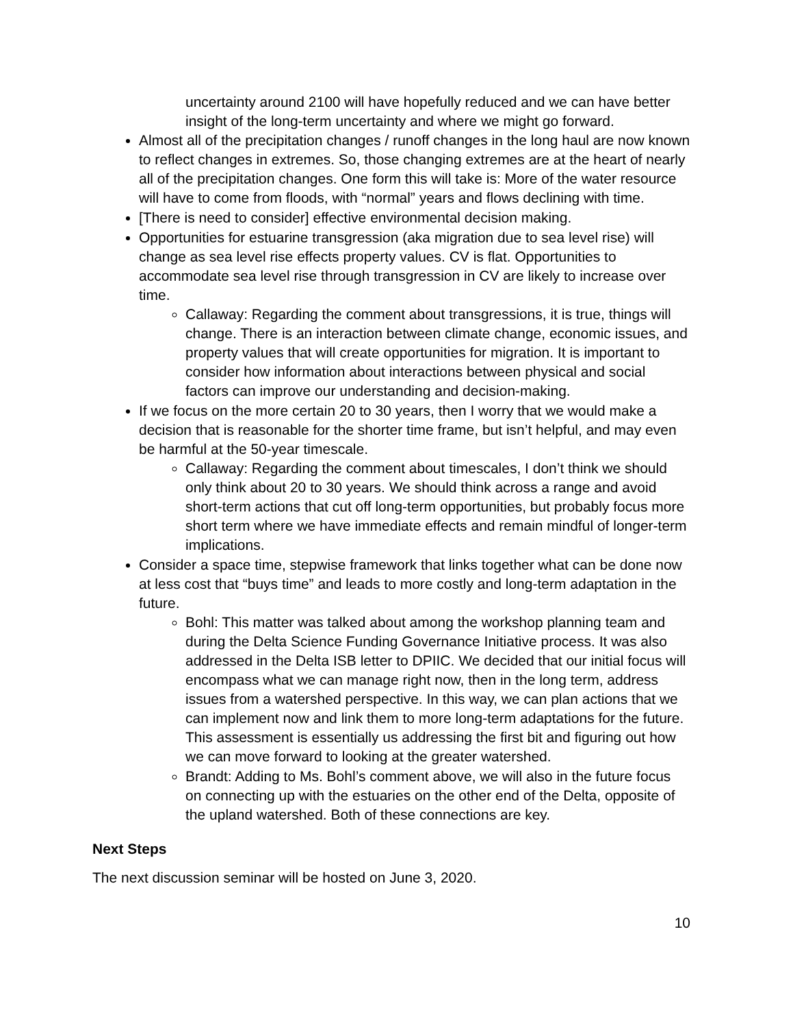uncertainty around 2100 will have hopefully reduced and we can have better insight of the long-term uncertainty and where we might go forward.
Almost all of the precipitation changes / runoff changes in the long haul are now known to reflect changes in extremes. So, those changing extremes are at the heart of nearly all of the precipitation changes. One form this will take is: More of the water resource will have to come from floods, with “normal” years and flows declining with time.
[There is need to consider] effective environmental decision making.
Opportunities for estuarine transgression (aka migration due to sea level rise) will change as sea level rise effects property values. CV is flat. Opportunities to accommodate sea level rise through transgression in CV are likely to increase over time.
Callaway: Regarding the comment about transgressions, it is true, things will change. There is an interaction between climate change, economic issues, and property values that will create opportunities for migration. It is important to consider how information about interactions between physical and social factors can improve our understanding and decision-making.
If we focus on the more certain 20 to 30 years, then I worry that we would make a decision that is reasonable for the shorter time frame, but isn’t helpful, and may even be harmful at the 50-year timescale.
Callaway: Regarding the comment about timescales, I don’t think we should only think about 20 to 30 years. We should think across a range and avoid short-term actions that cut off long-term opportunities, but probably focus more short term where we have immediate effects and remain mindful of longer-term implications.
Consider a space time, stepwise framework that links together what can be done now at less cost that “buys time” and leads to more costly and long-term adaptation in the future.
Bohl: This matter was talked about among the workshop planning team and during the Delta Science Funding Governance Initiative process. It was also addressed in the Delta ISB letter to DPIIC. We decided that our initial focus will encompass what we can manage right now, then in the long term, address issues from a watershed perspective. In this way, we can plan actions that we can implement now and link them to more long-term adaptations for the future. This assessment is essentially us addressing the first bit and figuring out how we can move forward to looking at the greater watershed.
Brandt: Adding to Ms. Bohl’s comment above, we will also in the future focus on connecting up with the estuaries on the other end of the Delta, opposite of the upland watershed. Both of these connections are key.
Next Steps
The next discussion seminar will be hosted on June 3, 2020.
10